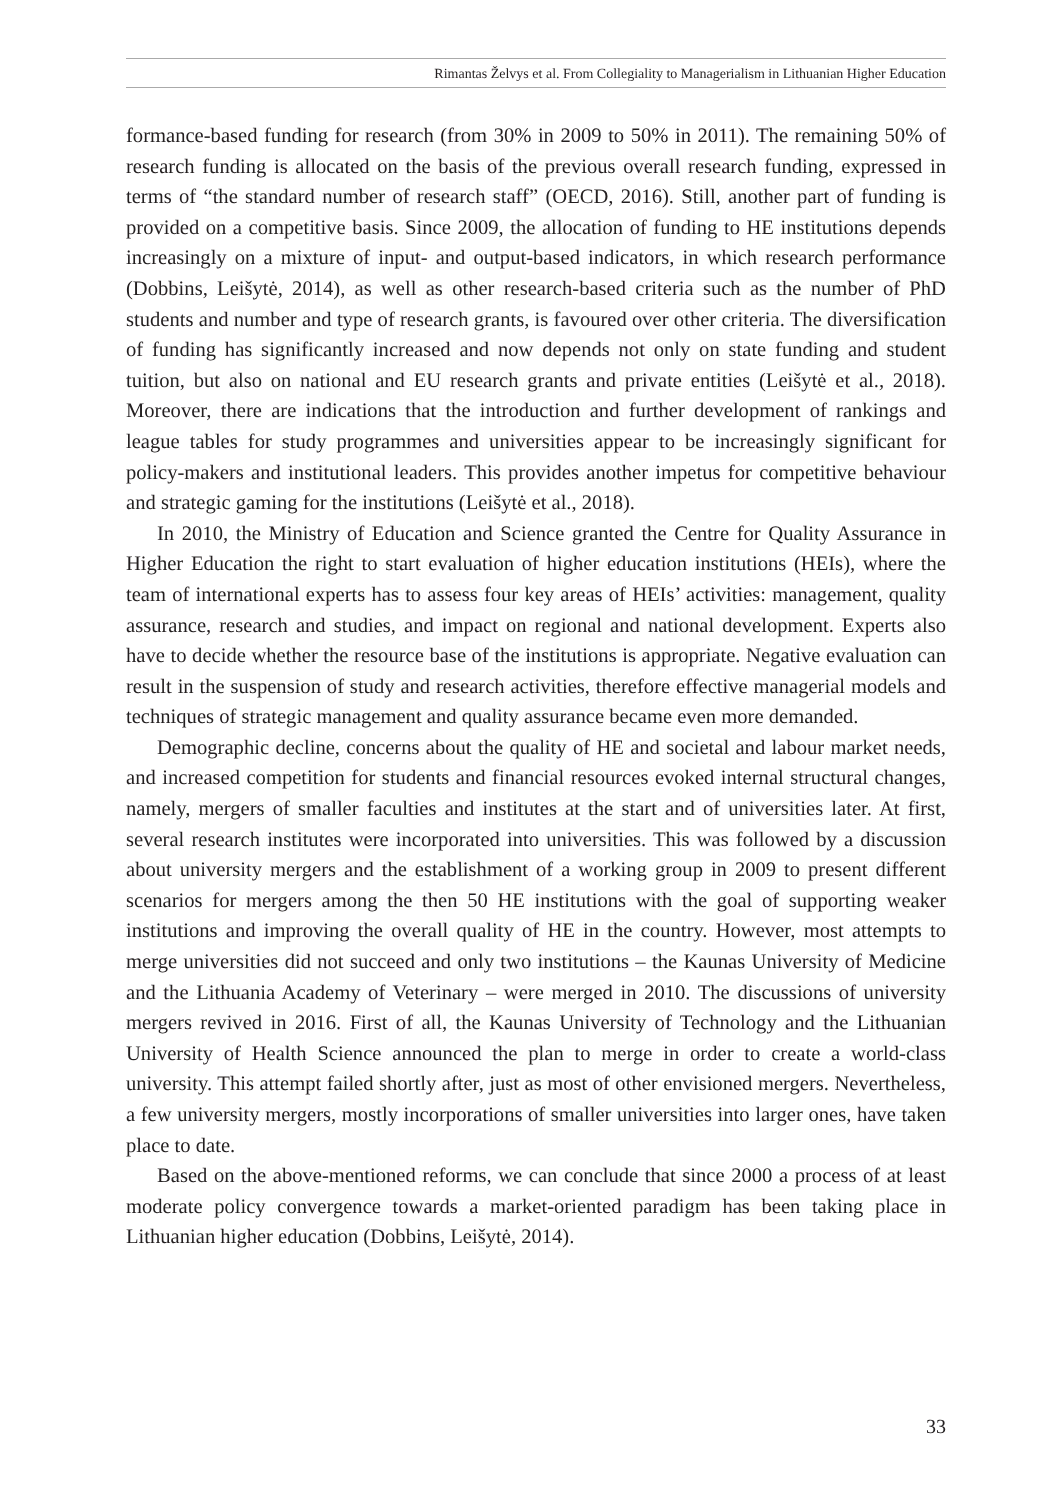Rimantas Želvys et al. From Collegiality to Managerialism in Lithuanian Higher Education
formance-based funding for research (from 30% in 2009 to 50% in 2011). The remaining 50% of research funding is allocated on the basis of the previous overall research funding, expressed in terms of “the standard number of research staff” (OECD, 2016). Still, another part of funding is provided on a competitive basis. Since 2009, the allocation of funding to HE institutions depends increasingly on a mixture of input- and output-based indicators, in which research performance (Dobbins, Leišytė, 2014), as well as other research-based criteria such as the number of PhD students and number and type of research grants, is favoured over other criteria. The diversification of funding has significantly increased and now depends not only on state funding and student tuition, but also on national and EU research grants and private entities (Leišytė et al., 2018). Moreover, there are indications that the introduction and further development of rankings and league tables for study programmes and universities appear to be increasingly significant for policy-makers and institutional leaders. This provides another impetus for competitive behaviour and strategic gaming for the institutions (Leišytė et al., 2018).
In 2010, the Ministry of Education and Science granted the Centre for Quality Assurance in Higher Education the right to start evaluation of higher education institutions (HEIs), where the team of international experts has to assess four key areas of HEIs’ activities: management, quality assurance, research and studies, and impact on regional and national development. Experts also have to decide whether the resource base of the institutions is appropriate. Negative evaluation can result in the suspension of study and research activities, therefore effective managerial models and techniques of strategic management and quality assurance became even more demanded.
Demographic decline, concerns about the quality of HE and societal and labour market needs, and increased competition for students and financial resources evoked internal structural changes, namely, mergers of smaller faculties and institutes at the start and of universities later. At first, several research institutes were incorporated into universities. This was followed by a discussion about university mergers and the establishment of a working group in 2009 to present different scenarios for mergers among the then 50 HE institutions with the goal of supporting weaker institutions and improving the overall quality of HE in the country. However, most attempts to merge universities did not succeed and only two institutions – the Kaunas University of Medicine and the Lithuania Academy of Veterinary – were merged in 2010. The discussions of university mergers revived in 2016. First of all, the Kaunas University of Technology and the Lithuanian University of Health Science announced the plan to merge in order to create a world-class university. This attempt failed shortly after, just as most of other envisioned mergers. Nevertheless, a few university mergers, mostly incorporations of smaller universities into larger ones, have taken place to date.
Based on the above-mentioned reforms, we can conclude that since 2000 a process of at least moderate policy convergence towards a market-oriented paradigm has been taking place in Lithuanian higher education (Dobbins, Leišytė, 2014).
33